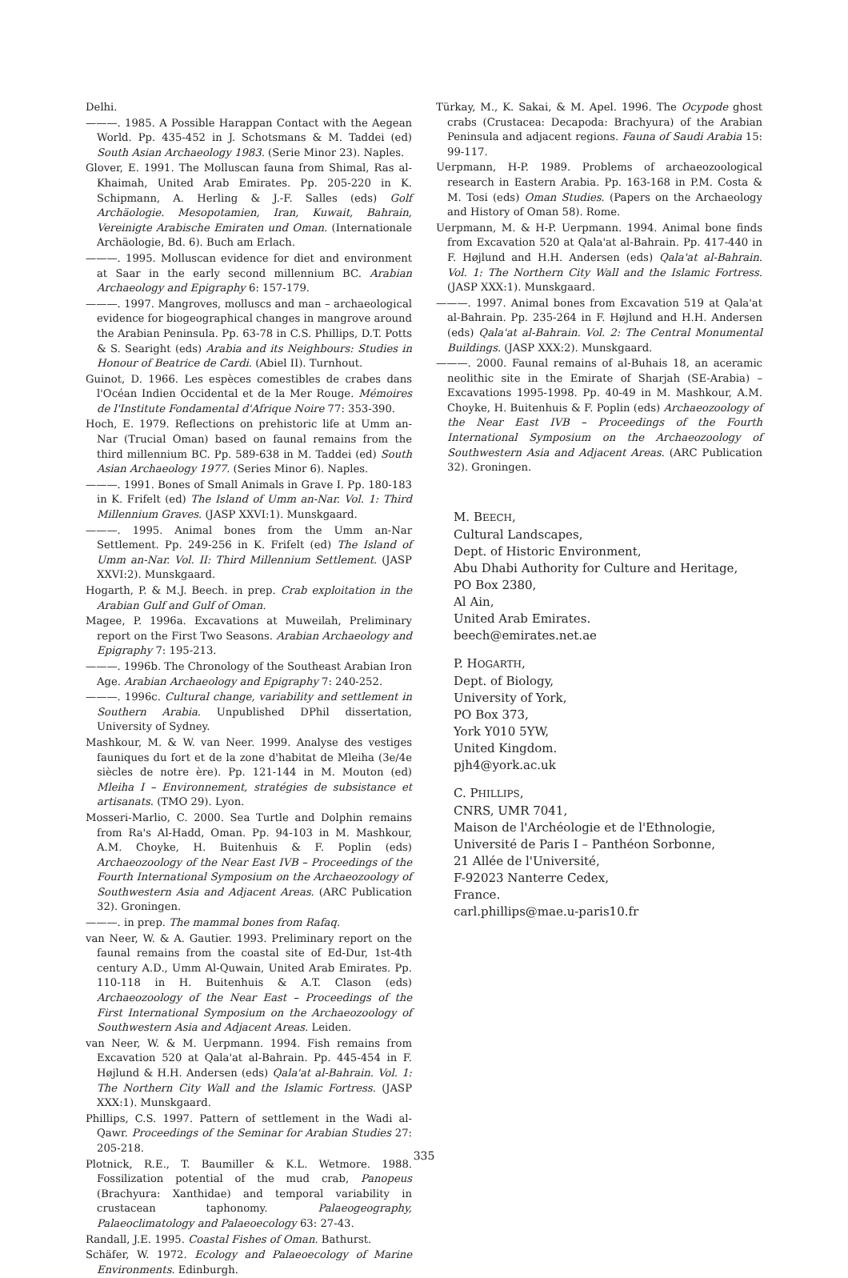Delhi.
———. 1985. A Possible Harappan Contact with the Aegean World. Pp. 435-452 in J. Schotsmans & M. Taddei (ed) South Asian Archaeology 1983. (Serie Minor 23). Naples.
Glover, E. 1991. The Molluscan fauna from Shimal, Ras al-Khaimah, United Arab Emirates. Pp. 205-220 in K. Schipmann, A. Herling & J.-F. Salles (eds) Golf Archäologie. Mesopotamien, Iran, Kuwait, Bahrain, Vereinigte Arabische Emiraten und Oman. (Internationale Archäologie, Bd. 6). Buch am Erlach.
———. 1995. Molluscan evidence for diet and environment at Saar in the early second millennium BC. Arabian Archaeology and Epigraphy 6: 157-179.
———. 1997. Mangroves, molluscs and man – archaeological evidence for biogeographical changes in mangrove around the Arabian Peninsula. Pp. 63-78 in C.S. Phillips, D.T. Potts & S. Searight (eds) Arabia and its Neighbours: Studies in Honour of Beatrice de Cardi. (Abiel II). Turnhout.
Guinot, D. 1966. Les espèces comestibles de crabes dans l'Océan Indien Occidental et de la Mer Rouge. Mémoires de l'Institute Fondamental d'Afrique Noire 77: 353-390.
Hoch, E. 1979. Reflections on prehistoric life at Umm an-Nar (Trucial Oman) based on faunal remains from the third millennium BC. Pp. 589-638 in M. Taddei (ed) South Asian Archaeology 1977. (Series Minor 6). Naples.
———. 1991. Bones of Small Animals in Grave I. Pp. 180-183 in K. Frifelt (ed) The Island of Umm an-Nar. Vol. 1: Third Millennium Graves. (JASP XXVI:1). Munskgaard.
———. 1995. Animal bones from the Umm an-Nar Settlement. Pp. 249-256 in K. Frifelt (ed) The Island of Umm an-Nar. Vol. II: Third Millennium Settlement. (JASP XXVI:2). Munskgaard.
Hogarth, P. & M.J. Beech. in prep. Crab exploitation in the Arabian Gulf and Gulf of Oman.
Magee, P. 1996a. Excavations at Muweilah, Preliminary report on the First Two Seasons. Arabian Archaeology and Epigraphy 7: 195-213.
———. 1996b. The Chronology of the Southeast Arabian Iron Age. Arabian Archaeology and Epigraphy 7: 240-252.
———. 1996c. Cultural change, variability and settlement in Southern Arabia. Unpublished DPhil dissertation, University of Sydney.
Mashkour, M. & W. van Neer. 1999. Analyse des vestiges fauniques du fort et de la zone d'habitat de Mleiha (3e/4e siècles de notre ère). Pp. 121-144 in M. Mouton (ed) Mleiha I – Environnement, stratégies de subsistance et artisanats. (TMO 29). Lyon.
Mosseri-Marlio, C. 2000. Sea Turtle and Dolphin remains from Ra's Al-Hadd, Oman. Pp. 94-103 in M. Mashkour, A.M. Choyke, H. Buitenhuis & F. Poplin (eds) Archaeozoology of the Near East IVB – Proceedings of the Fourth International Symposium on the Archaeozoology of Southwestern Asia and Adjacent Areas. (ARC Publication 32). Groningen.
———. in prep. The mammal bones from Rafaq.
van Neer, W. & A. Gautier. 1993. Preliminary report on the faunal remains from the coastal site of Ed-Dur, 1st-4th century A.D., Umm Al-Quwain, United Arab Emirates. Pp. 110-118 in H. Buitenhuis & A.T. Clason (eds) Archaeozoology of the Near East – Proceedings of the First International Symposium on the Archaeozoology of Southwestern Asia and Adjacent Areas. Leiden.
van Neer, W. & M. Uerpmann. 1994. Fish remains from Excavation 520 at Qala'at al-Bahrain. Pp. 445-454 in F. Højlund & H.H. Andersen (eds) Qala'at al-Bahrain. Vol. 1: The Northern City Wall and the Islamic Fortress. (JASP XXX:1). Munskgaard.
Phillips, C.S. 1997. Pattern of settlement in the Wadi al-Qawr. Proceedings of the Seminar for Arabian Studies 27: 205-218.
Plotnick, R.E., T. Baumiller & K.L. Wetmore. 1988. Fossilization potential of the mud crab, Panopeus (Brachyura: Xanthidae) and temporal variability in crustacean taphonomy. Palaeogeography, Palaeoclimatology and Palaeoecology 63: 27-43.
Randall, J.E. 1995. Coastal Fishes of Oman. Bathurst.
Schäfer, W. 1972. Ecology and Palaeoecology of Marine Environments. Edinburgh.
Türkay, M., K. Sakai, & M. Apel. 1996. The Ocypode ghost crabs (Crustacea: Decapoda: Brachyura) of the Arabian Peninsula and adjacent regions. Fauna of Saudi Arabia 15: 99-117.
Uerpmann, H-P. 1989. Problems of archaeozoological research in Eastern Arabia. Pp. 163-168 in P.M. Costa & M. Tosi (eds) Oman Studies. (Papers on the Archaeology and History of Oman 58). Rome.
Uerpmann, M. & H-P. Uerpmann. 1994. Animal bone finds from Excavation 520 at Qala'at al-Bahrain. Pp. 417-440 in F. Højlund and H.H. Andersen (eds) Qala'at al-Bahrain. Vol. 1: The Northern City Wall and the Islamic Fortress. (JASP XXX:1). Munskgaard.
———. 1997. Animal bones from Excavation 519 at Qala'at al-Bahrain. Pp. 235-264 in F. Højlund and H.H. Andersen (eds) Qala'at al-Bahrain. Vol. 2: The Central Monumental Buildings. (JASP XXX:2). Munskgaard.
———. 2000. Faunal remains of al-Buhais 18, an aceramic neolithic site in the Emirate of Sharjah (SE-Arabia) – Excavations 1995-1998. Pp. 40-49 in M. Mashkour, A.M. Choyke, H. Buitenhuis & F. Poplin (eds) Archaeozoology of the Near East IVB – Proceedings of the Fourth International Symposium on the Archaeozoology of Southwestern Asia and Adjacent Areas. (ARC Publication 32). Groningen.
M. BEECH,
Cultural Landscapes,
Dept. of Historic Environment,
Abu Dhabi Authority for Culture and Heritage,
PO Box 2380,
Al Ain,
United Arab Emirates.
beech@emirates.net.ae
P. HOGARTH,
Dept. of Biology,
University of York,
PO Box 373,
York Y010 5YW,
United Kingdom.
pjh4@york.ac.uk
C. PHILLIPS,
CNRS, UMR 7041,
Maison de l'Archéologie et de l'Ethnologie,
Université de Paris I – Panthéon Sorbonne,
21 Allée de l'Université,
F-92023 Nanterre Cedex,
France.
carl.phillips@mae.u-paris10.fr
335